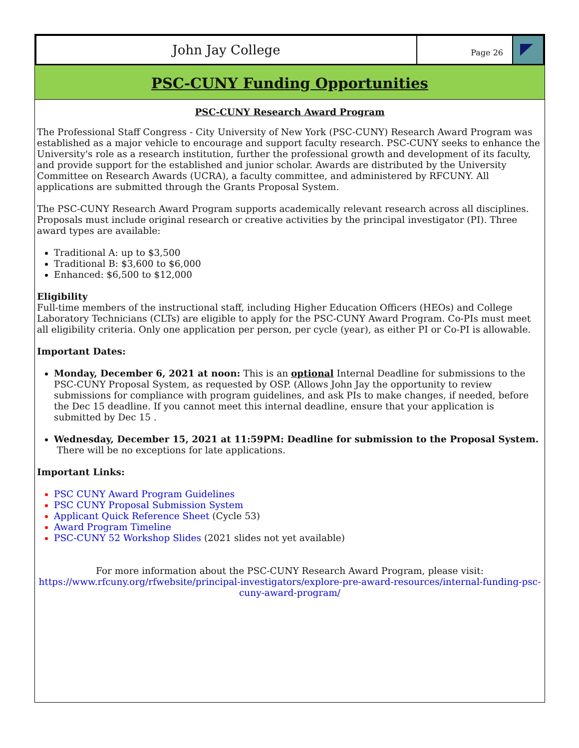John Jay College
Page 26
PSC-CUNY Funding Opportunities
PSC-CUNY Research Award Program
The Professional Staff Congress - City University of New York (PSC-CUNY) Research Award Program was established as a major vehicle to encourage and support faculty research. PSC-CUNY seeks to enhance the University's role as a research institution, further the professional growth and development of its faculty, and provide support for the established and junior scholar. Awards are distributed by the University Committee on Research Awards (UCRA), a faculty committee, and administered by RFCUNY. All applications are submitted through the Grants Proposal System.
The PSC-CUNY Research Award Program supports academically relevant research across all disciplines. Proposals must include original research or creative activities by the principal investigator (PI). Three award types are available:
Traditional A: up to $3,500
Traditional B: $3,600 to $6,000
Enhanced: $6,500 to $12,000
Eligibility
Full-time members of the instructional staff, including Higher Education Officers (HEOs) and College Laboratory Technicians (CLTs) are eligible to apply for the PSC-CUNY Award Program. Co-PIs must meet all eligibility criteria. Only one application per person, per cycle (year), as either PI or Co-PI is allowable.
Important Dates:
Monday, December 6, 2021 at noon: This is an optional Internal Deadline for submissions to the PSC-CUNY Proposal System, as requested by OSP. (Allows John Jay the opportunity to review submissions for compliance with program guidelines, and ask PIs to make changes, if needed, before the Dec 15 deadline. If you cannot meet this internal deadline, ensure that your application is submitted by Dec 15 .
Wednesday, December 15, 2021 at 11:59PM: Deadline for submission to the Proposal System. There will be no exceptions for late applications.
Important Links:
PSC CUNY Award Program Guidelines
PSC CUNY Proposal Submission System
Applicant Quick Reference Sheet (Cycle 53)
Award Program Timeline
PSC-CUNY 52 Workshop Slides (2021 slides not yet available)
For more information about the PSC-CUNY Research Award Program, please visit:
https://www.rfcuny.org/rfwebsite/principal-investigators/explore-pre-award-resources/internal-funding-psc-cuny-award-program/